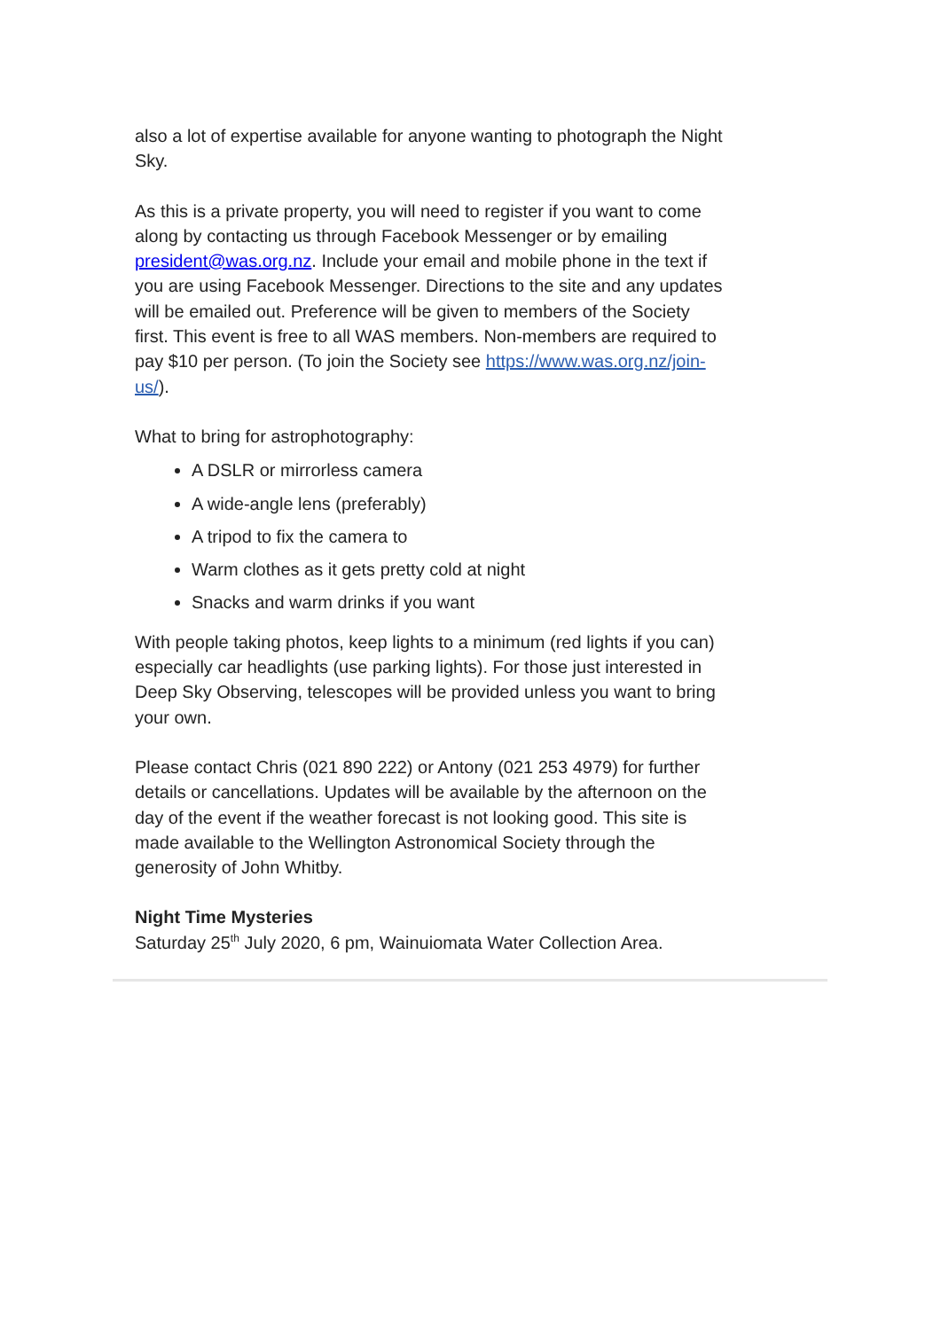also a lot of expertise available for anyone wanting to photograph the Night Sky.
As this is a private property, you will need to register if you want to come along by contacting us through Facebook Messenger or by emailing president@was.org.nz. Include your email and mobile phone in the text if you are using Facebook Messenger. Directions to the site and any updates will be emailed out. Preference will be given to members of the Society first. This event is free to all WAS members. Non-members are required to pay $10 per person. (To join the Society see https://www.was.org.nz/join-us/).
What to bring for astrophotography:
A DSLR or mirrorless camera
A wide-angle lens (preferably)
A tripod to fix the camera to
Warm clothes as it gets pretty cold at night
Snacks and warm drinks if you want
With people taking photos, keep lights to a minimum (red lights if you can) especially car headlights (use parking lights). For those just interested in Deep Sky Observing, telescopes will be provided unless you want to bring your own.
Please contact Chris (021 890 222) or Antony (021 253 4979) for further details or cancellations. Updates will be available by the afternoon on the day of the event if the weather forecast is not looking good. This site is made available to the Wellington Astronomical Society through the generosity of John Whitby.
Night Time Mysteries
Saturday 25<sup>th</sup> July 2020, 6 pm, Wainuiomata Water Collection Area.